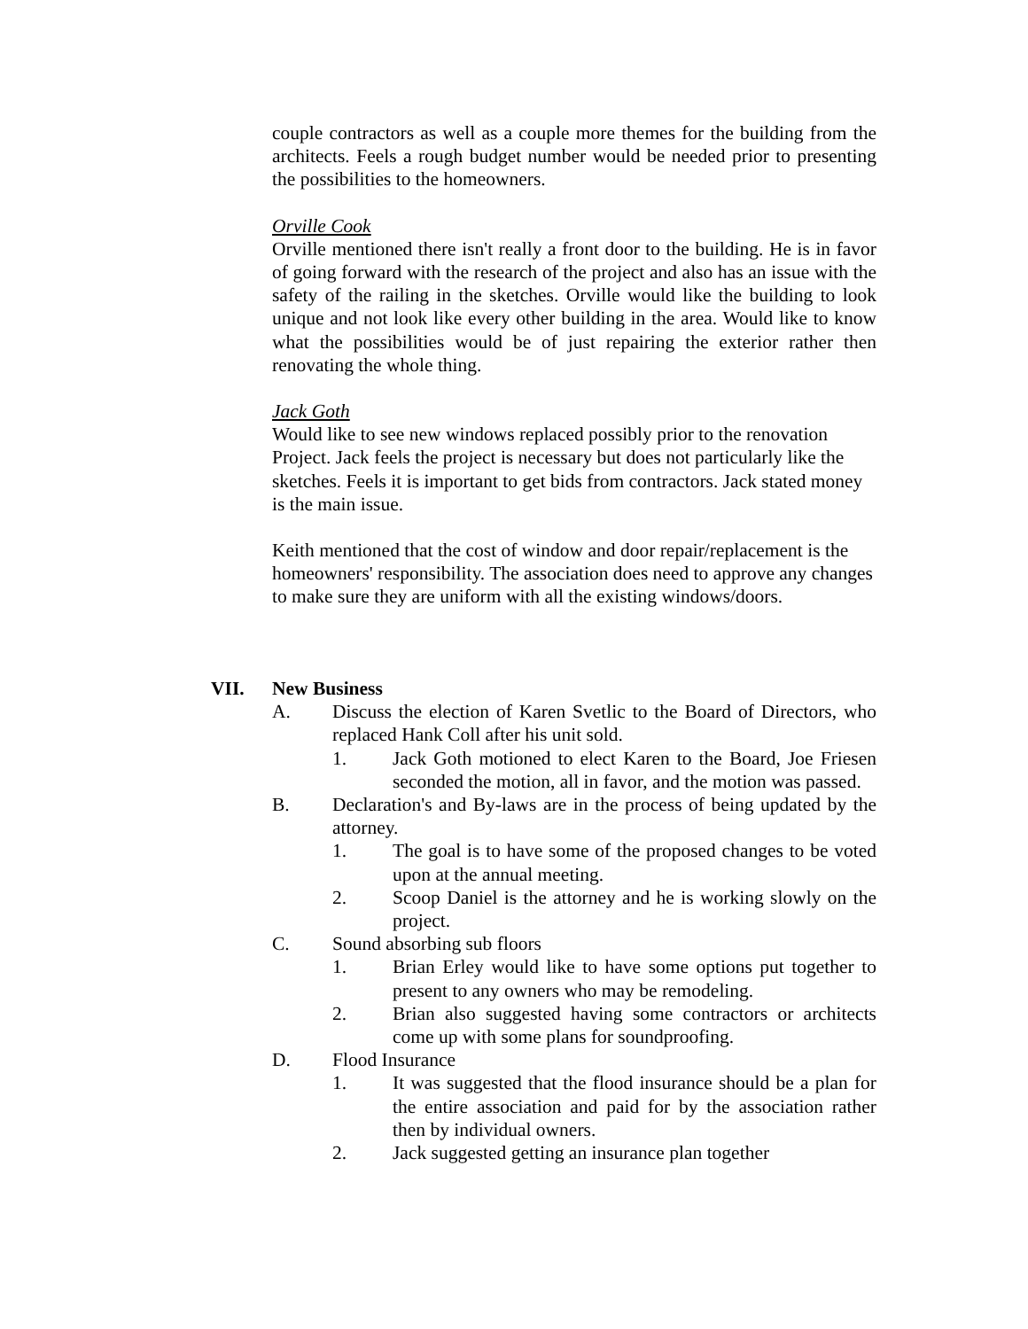couple contractors as well as a couple more themes for the building from the architects. Feels a rough budget number would be needed prior to presenting the possibilities to the homeowners.
Orville Cook
Orville mentioned there isn't really a front door to the building. He is in favor of going forward with the research of the project and also has an issue with the safety of the railing in the sketches. Orville would like the building to look unique and not look like every other building in the area. Would like to know what the possibilities would be of just repairing the exterior rather then renovating the whole thing.
Jack Goth
Would like to see new windows replaced possibly prior to the renovation Project. Jack feels the project is necessary but does not particularly like the sketches. Feels it is important to get bids from contractors. Jack stated money is the main issue.
Keith mentioned that the cost of window and door repair/replacement is the homeowners' responsibility. The association does need to approve any changes to make sure they are uniform with all the existing windows/doors.
VII. New Business
A. Discuss the election of Karen Svetlic to the Board of Directors, who replaced Hank Coll after his unit sold.
1. Jack Goth motioned to elect Karen to the Board, Joe Friesen seconded the motion, all in favor, and the motion was passed.
B. Declaration's and By-laws are in the process of being updated by the attorney.
1. The goal is to have some of the proposed changes to be voted upon at the annual meeting.
2. Scoop Daniel is the attorney and he is working slowly on the project.
C. Sound absorbing sub floors
1. Brian Erley would like to have some options put together to present to any owners who may be remodeling.
2. Brian also suggested having some contractors or architects come up with some plans for soundproofing.
D. Flood Insurance
1. It was suggested that the flood insurance should be a plan for the entire association and paid for by the association rather then by individual owners.
2. Jack suggested getting an insurance plan together